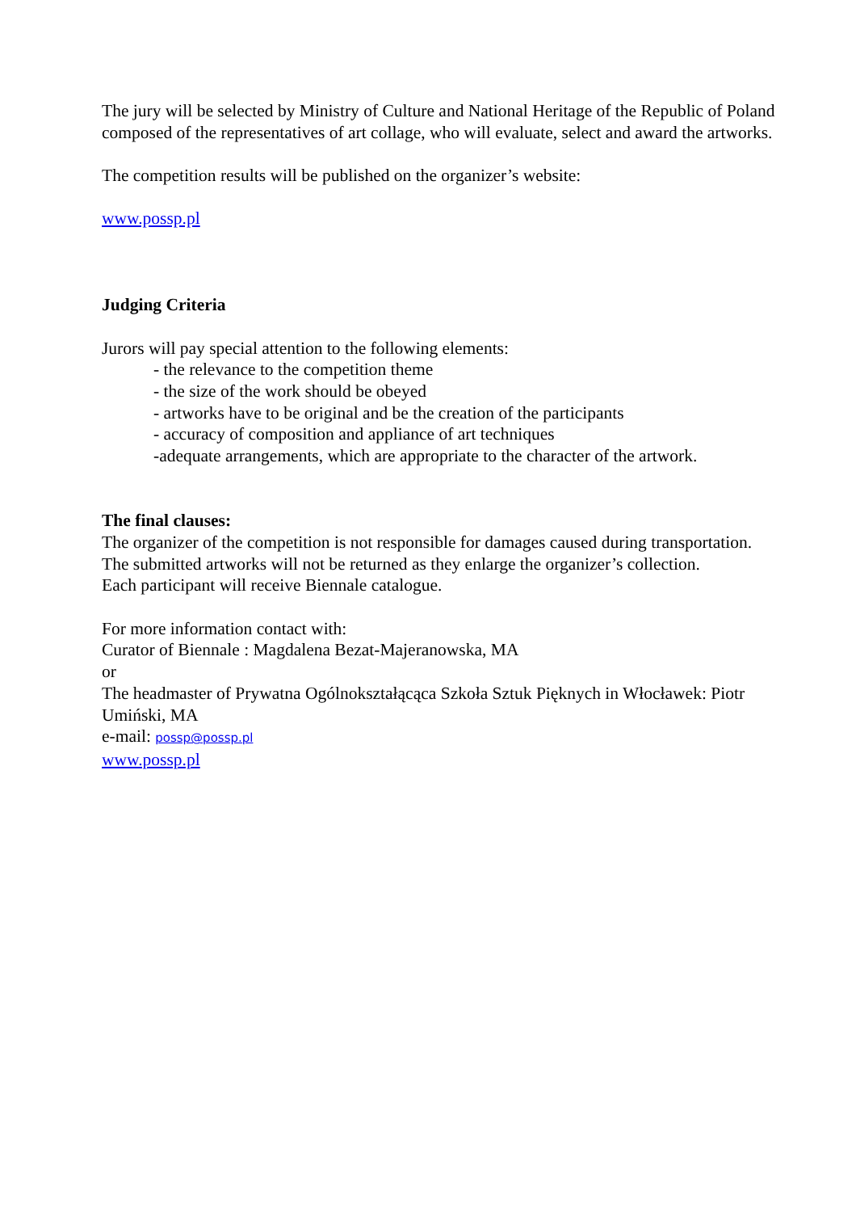The jury will be selected by Ministry of Culture and National Heritage of the Republic of Poland composed of the representatives of art collage, who will evaluate, select and award the artworks.
The competition results will be published on the organizer’s website:
www.possp.pl
Judging Criteria
Jurors will pay special attention to the following elements:
- the relevance to the competition theme
- the size of the work should be obeyed
- artworks have to be original and be the creation of the participants
- accuracy of composition and appliance of art techniques
-adequate arrangements, which are appropriate to the character of the artwork.
The final clauses:
The organizer of the competition is not responsible for damages caused during transportation.
The submitted artworks will not be returned as they enlarge the organizer’s collection.
Each participant will receive Biennale catalogue.
For more information contact with:
Curator of Biennale : Magdalena Bezat-Majeranowska, MA
or
The headmaster of Prywatna Ogólnokształącąca Szkoła Sztuk Pięknych in Włocławek: Piotr Umiński, MA
e-mail: possp@possp.pl
www.possp.pl